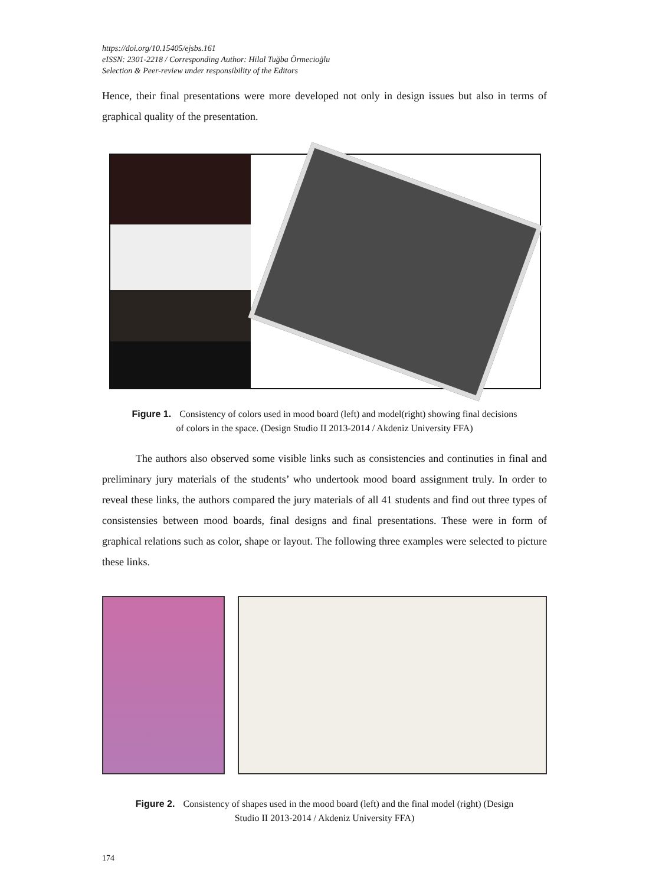https://doi.org/10.15405/ejsbs.161
eISSN: 2301-2218 / Corresponding Author: Hilal Tuğba Örmecioğlu
Selection & Peer-review under responsibility of the Editors
Hence, their final presentations were more developed not only in design issues but also in terms of graphical quality of the presentation.
Figure 1. Consistency of colors used in mood board (left) and model(right) showing final decisions
of colors in the space. (Design Studio II 2013-2014 / Akdeniz University FFA)
The authors also observed some visible links such as consistencies and continuties in final and preliminary jury materials of the students’ who undertook mood board assignment truly. In order to reveal these links, the authors compared the jury materials of all 41 students and find out three types of consistensies between mood boards, final designs and final presentations. These were in form of graphical relations such as color, shape or layout. The following three examples were selected to picture these links.
Figure 2. Consistency of shapes used in the mood board (left) and the final model (right) (Design
Studio II 2013-2014 / Akdeniz University FFA)
174